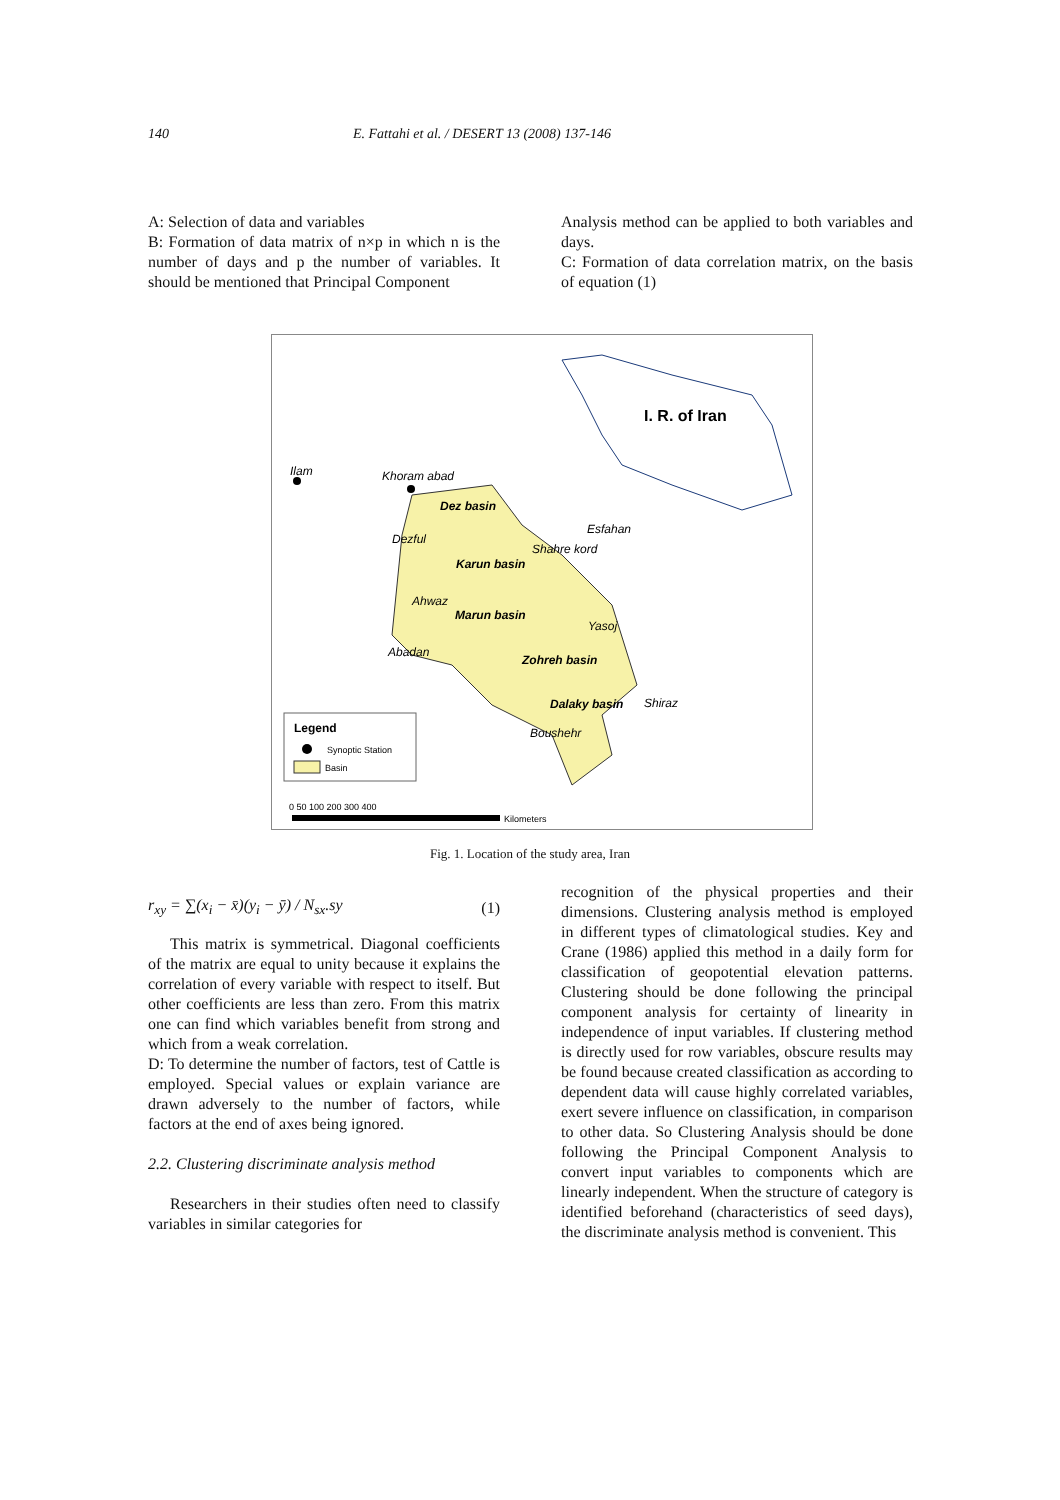140 E. Fattahi et al. / DESERT 13 (2008) 137-146
A: Selection of data and variables
B: Formation of data matrix of n×p in which n is the number of days and p the number of variables. It should be mentioned that Principal Component
Analysis method can be applied to both variables and days.
C: Formation of data correlation matrix, on the basis of equation (1)
I. R. of Iran
Ilam
Khoram abad
Dez basin
Esfahan
Dezful
Shahre kord
Karun basin
Ahwaz
Marun basin
Yasoj
Abadan
Zohreh basin
Dalaky basin
Shiraz
Boushehr
Legend
Synoptic Station
Basin
0 50 100 200 300 400
Kilometers
Fig. 1. Location of the study area, Iran
r<sub>xy</sub> = ∑(x<sub>i</sub> − x̄)(y<sub>i</sub> − ȳ) / N<sub>sx</sub>.sy (1)
This matrix is symmetrical. Diagonal coefficients of the matrix are equal to unity because it explains the correlation of every variable with respect to itself. But other coefficients are less than zero. From this matrix one can find which variables benefit from strong and which from a weak correlation.
D: To determine the number of factors, test of Cattle is employed. Special values or explain variance are drawn adversely to the number of factors, while factors at the end of axes being ignored.
2.2. Clustering discriminate analysis method
Researchers in their studies often need to classify variables in similar categories for
recognition of the physical properties and their dimensions. Clustering analysis method is employed in different types of climatological studies. Key and Crane (1986) applied this method in a daily form for classification of geopotential elevation patterns. Clustering should be done following the principal component analysis for certainty of linearity in independence of input variables. If clustering method is directly used for row variables, obscure results may be found because created classification as according to dependent data will cause highly correlated variables, exert severe influence on classification, in comparison to other data. So Clustering Analysis should be done following the Principal Component Analysis to convert input variables to components which are linearly independent. When the structure of category is identified beforehand (characteristics of seed days), the discriminate analysis method is convenient. This